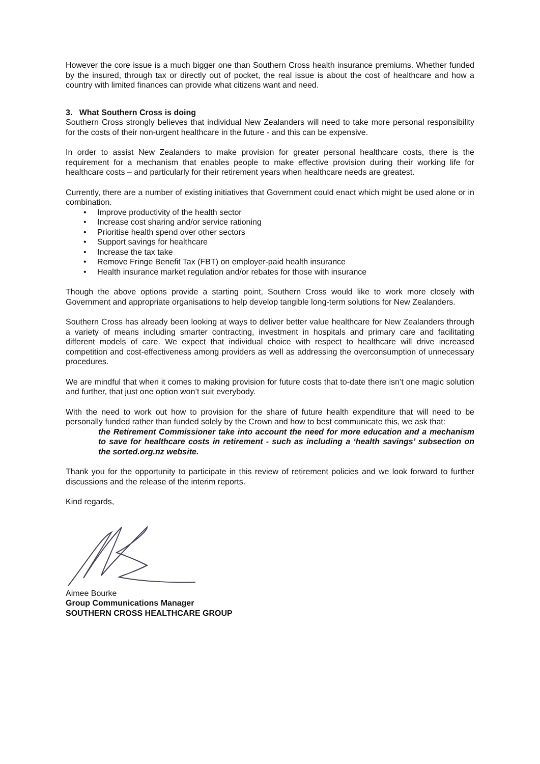However the core issue is a much bigger one than Southern Cross health insurance premiums. Whether funded by the insured, through tax or directly out of pocket, the real issue is about the cost of healthcare and how a country with limited finances can provide what citizens want and need.
3. What Southern Cross is doing
Southern Cross strongly believes that individual New Zealanders will need to take more personal responsibility for the costs of their non-urgent healthcare in the future - and this can be expensive.
In order to assist New Zealanders to make provision for greater personal healthcare costs, there is the requirement for a mechanism that enables people to make effective provision during their working life for healthcare costs – and particularly for their retirement years when healthcare needs are greatest.
Currently, there are a number of existing initiatives that Government could enact which might be used alone or in combination.
• Improve productivity of the health sector
• Increase cost sharing and/or service rationing
• Prioritise health spend over other sectors
• Support savings for healthcare
• Increase the tax take
• Remove Fringe Benefit Tax (FBT) on employer-paid health insurance
• Health insurance market regulation and/or rebates for those with insurance
Though the above options provide a starting point, Southern Cross would like to work more closely with Government and appropriate organisations to help develop tangible long-term solutions for New Zealanders.
Southern Cross has already been looking at ways to deliver better value healthcare for New Zealanders through a variety of means including smarter contracting, investment in hospitals and primary care and facilitating different models of care. We expect that individual choice with respect to healthcare will drive increased competition and cost-effectiveness among providers as well as addressing the overconsumption of unnecessary procedures.
We are mindful that when it comes to making provision for future costs that to-date there isn’t one magic solution and further, that just one option won’t suit everybody.
With the need to work out how to provision for the share of future health expenditure that will need to be personally funded rather than funded solely by the Crown and how to best communicate this, we ask that:
the Retirement Commissioner take into account the need for more education and a mechanism to save for healthcare costs in retirement - such as including a ‘health savings’ subsection on the sorted.org.nz website.
Thank you for the opportunity to participate in this review of retirement policies and we look forward to further discussions and the release of the interim reports.
Kind regards,
Aimee Bourke
Group Communications Manager
SOUTHERN CROSS HEALTHCARE GROUP